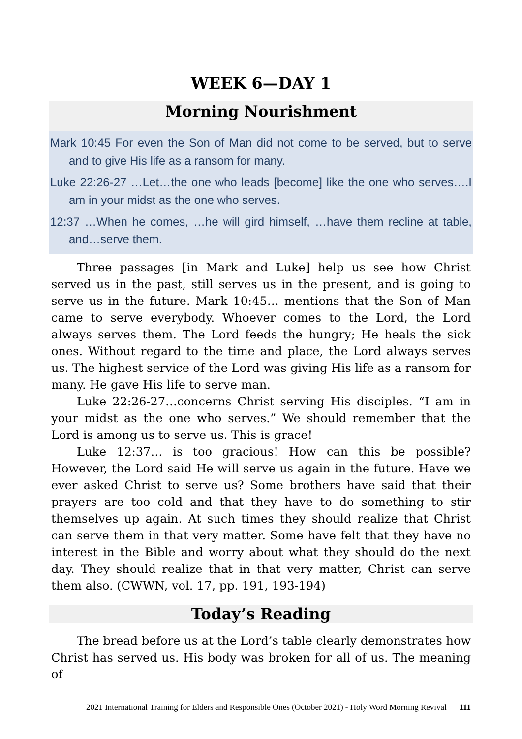WEEK 6—DAY 1
Morning Nourishment
Mark 10:45 For even the Son of Man did not come to be served, but to serve and to give His life as a ransom for many.
Luke 22:26-27 …Let…the one who leads [become] like the one who serves….I am in your midst as the one who serves.
12:37 …When he comes, …he will gird himself, …have them recline at table, and…serve them.
Three passages [in Mark and Luke] help us see how Christ served us in the past, still serves us in the present, and is going to serve us in the future. Mark 10:45… mentions that the Son of Man came to serve everybody. Whoever comes to the Lord, the Lord always serves them. The Lord feeds the hungry; He heals the sick ones. Without regard to the time and place, the Lord always serves us. The highest service of the Lord was giving His life as a ransom for many. He gave His life to serve man.
Luke 22:26-27…concerns Christ serving His disciples. “I am in your midst as the one who serves.” We should remember that the Lord is among us to serve us. This is grace!
Luke 12:37… is too gracious! How can this be possible? However, the Lord said He will serve us again in the future. Have we ever asked Christ to serve us? Some brothers have said that their prayers are too cold and that they have to do something to stir themselves up again. At such times they should realize that Christ can serve them in that very matter. Some have felt that they have no interest in the Bible and worry about what they should do the next day. They should realize that in that very matter, Christ can serve them also. (CWWN, vol. 17, pp. 191, 193-194)
Today’s Reading
The bread before us at the Lord’s table clearly demonstrates how Christ has served us. His body was broken for all of us. The meaning of
2021 International Training for Elders and Responsible Ones (October 2021) - Holy Word Morning Revival 111